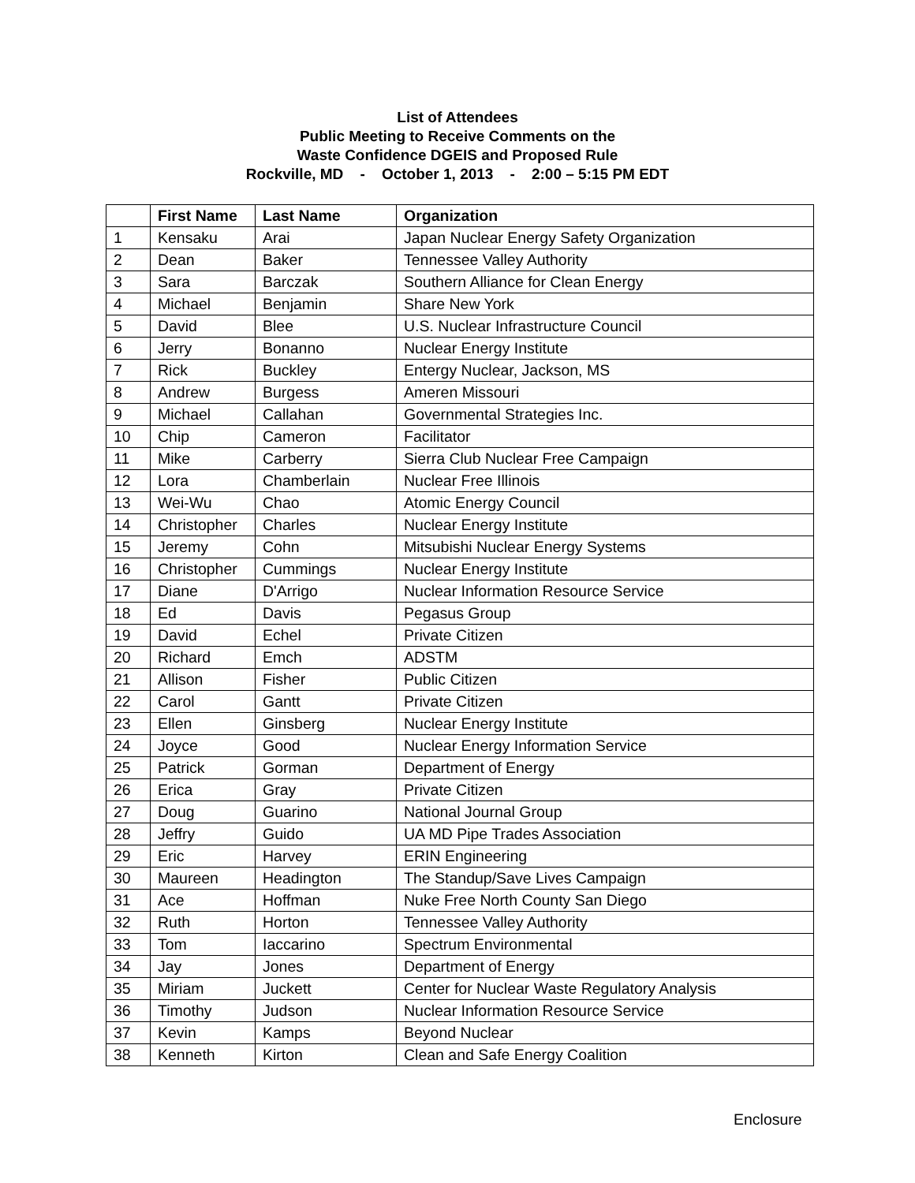List of Attendees
Public Meeting to Receive Comments on the
Waste Confidence DGEIS and Proposed Rule
Rockville, MD - October 1, 2013 - 2:00 – 5:15 PM EDT
| | First Name | Last Name | Organization |
| --- | --- | --- | --- |
| 1 | Kensaku | Arai | Japan Nuclear Energy Safety Organization |
| 2 | Dean | Baker | Tennessee Valley Authority |
| 3 | Sara | Barczak | Southern Alliance for Clean Energy |
| 4 | Michael | Benjamin | Share New York |
| 5 | David | Blee | U.S. Nuclear Infrastructure Council |
| 6 | Jerry | Bonanno | Nuclear Energy Institute |
| 7 | Rick | Buckley | Entergy Nuclear, Jackson, MS |
| 8 | Andrew | Burgess | Ameren Missouri |
| 9 | Michael | Callahan | Governmental Strategies Inc. |
| 10 | Chip | Cameron | Facilitator |
| 11 | Mike | Carberry | Sierra Club Nuclear Free Campaign |
| 12 | Lora | Chamberlain | Nuclear Free Illinois |
| 13 | Wei-Wu | Chao | Atomic Energy Council |
| 14 | Christopher | Charles | Nuclear Energy Institute |
| 15 | Jeremy | Cohn | Mitsubishi Nuclear Energy Systems |
| 16 | Christopher | Cummings | Nuclear Energy Institute |
| 17 | Diane | D'Arrigo | Nuclear Information Resource Service |
| 18 | Ed | Davis | Pegasus Group |
| 19 | David | Echel | Private Citizen |
| 20 | Richard | Emch | ADSTM |
| 21 | Allison | Fisher | Public Citizen |
| 22 | Carol | Gantt | Private Citizen |
| 23 | Ellen | Ginsberg | Nuclear Energy Institute |
| 24 | Joyce | Good | Nuclear Energy Information Service |
| 25 | Patrick | Gorman | Department of Energy |
| 26 | Erica | Gray | Private Citizen |
| 27 | Doug | Guarino | National Journal Group |
| 28 | Jeffry | Guido | UA MD Pipe Trades Association |
| 29 | Eric | Harvey | ERIN Engineering |
| 30 | Maureen | Headington | The Standup/Save Lives Campaign |
| 31 | Ace | Hoffman | Nuke Free North County San Diego |
| 32 | Ruth | Horton | Tennessee Valley Authority |
| 33 | Tom | Iaccarino | Spectrum Environmental |
| 34 | Jay | Jones | Department of Energy |
| 35 | Miriam | Juckett | Center for Nuclear Waste Regulatory Analysis |
| 36 | Timothy | Judson | Nuclear Information Resource Service |
| 37 | Kevin | Kamps | Beyond Nuclear |
| 38 | Kenneth | Kirton | Clean and Safe Energy Coalition |
Enclosure